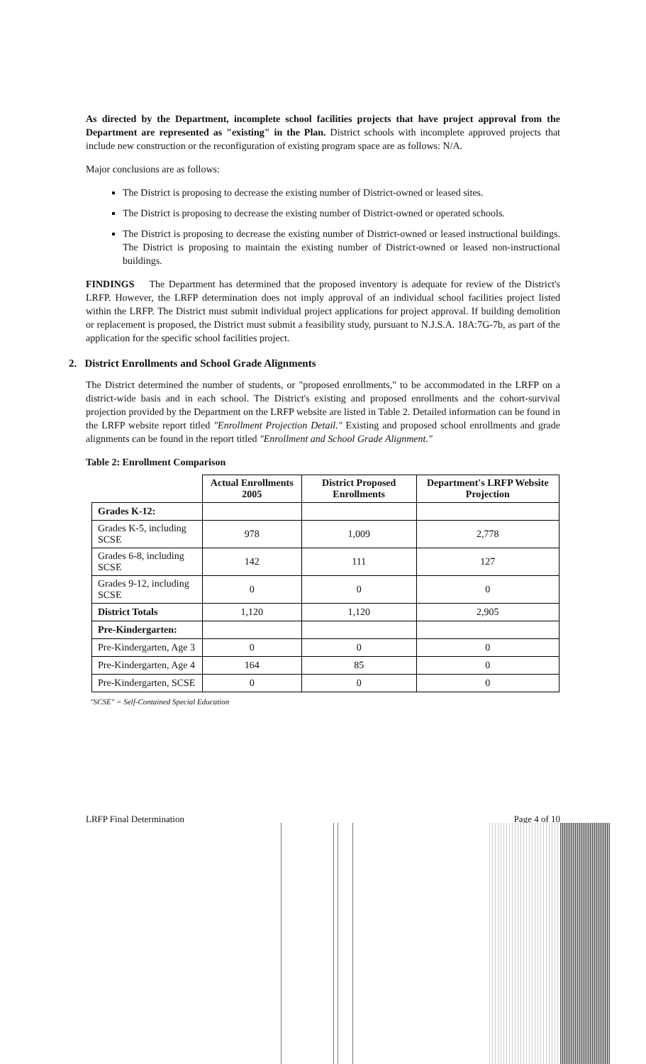As directed by the Department, incomplete school facilities projects that have project approval from the Department are represented as "existing" in the Plan. District schools with incomplete approved projects that include new construction or the reconfiguration of existing program space are as follows: N/A.
Major conclusions are as follows:
The District is proposing to decrease the existing number of District-owned or leased sites.
The District is proposing to decrease the existing number of District-owned or operated schools.
The District is proposing to decrease the existing number of District-owned or leased instructional buildings. The District is proposing to maintain the existing number of District-owned or leased non-instructional buildings.
FINDINGS The Department has determined that the proposed inventory is adequate for review of the District's LRFP. However, the LRFP determination does not imply approval of an individual school facilities project listed within the LRFP. The District must submit individual project applications for project approval. If building demolition or replacement is proposed, the District must submit a feasibility study, pursuant to N.J.S.A. 18A:7G-7b, as part of the application for the specific school facilities project.
2. District Enrollments and School Grade Alignments
The District determined the number of students, or "proposed enrollments," to be accommodated in the LRFP on a district-wide basis and in each school. The District's existing and proposed enrollments and the cohort-survival projection provided by the Department on the LRFP website are listed in Table 2. Detailed information can be found in the LRFP website report titled "Enrollment Projection Detail." Existing and proposed school enrollments and grade alignments can be found in the report titled "Enrollment and School Grade Alignment."
Table 2: Enrollment Comparison
| | Actual Enrollments 2005 | District Proposed Enrollments | Department's LRFP Website Projection |
| --- | --- | --- | --- |
| Grades K-12: | | | |
| Grades K-5, including SCSE | 978 | 1,009 | 2,778 |
| Grades 6-8, including SCSE | 142 | 111 | 127 |
| Grades 9-12, including SCSE | 0 | 0 | 0 |
| District Totals | 1,120 | 1,120 | 2,905 |
| Pre-Kindergarten: | | | |
| Pre-Kindergarten, Age 3 | 0 | 0 | 0 |
| Pre-Kindergarten, Age 4 | 164 | 85 | 0 |
| Pre-Kindergarten, SCSE | 0 | 0 | 0 |
"SCSE" = Self-Contained Special Education
LRFP Final Determination Page 4 of 10